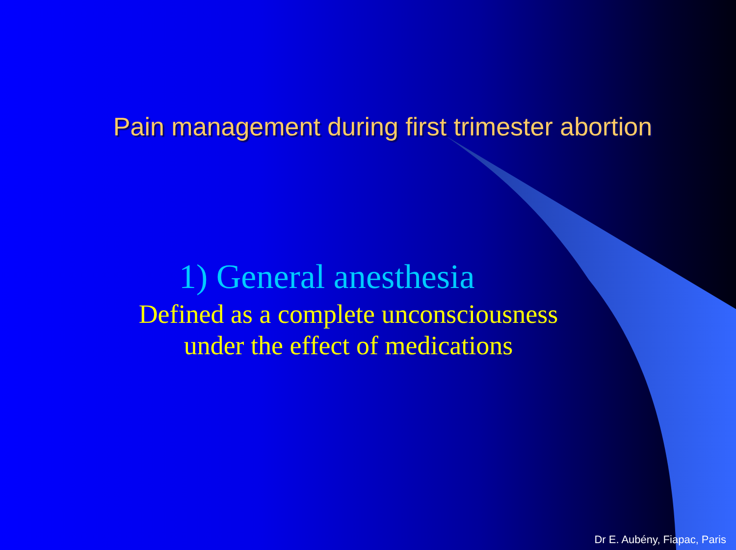Pain management during first trimester abortion
1) General anesthesia
Defined as a complete unconsciousness
under the effect of medications
Dr E. Aubény, Fiapac, Paris